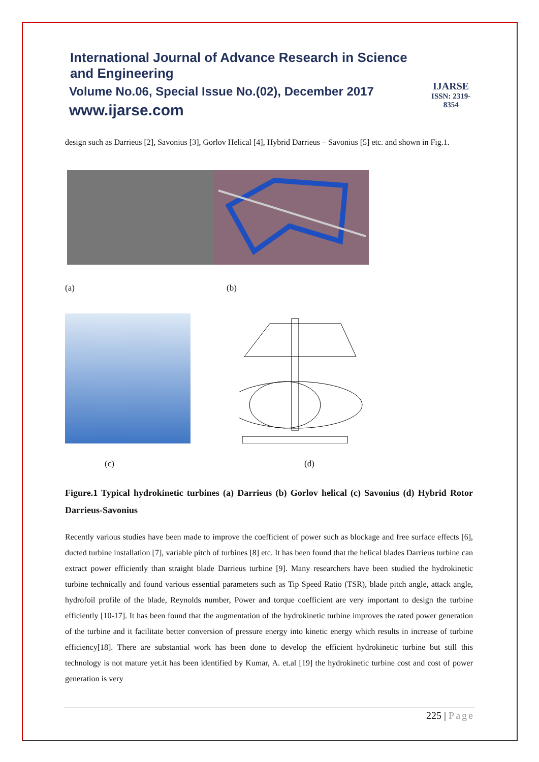International Journal of Advance Research in Science and Engineering
Volume No.06, Special Issue No.(02), December 2017
www.ijarse.com
IJARSE
ISSN: 2319-8354
design such as Darrieus [2], Savonius [3], Gorlov Helical [4], Hybrid Darrieus – Savonius [5] etc. and shown in Fig.1.
(a) (b)
(c) (d)
Figure.1 Typical hydrokinetic turbines (a) Darrieus (b) Gorlov helical (c) Savonius (d) Hybrid Rotor Darrieus-Savonius
Recently various studies have been made to improve the coefficient of power such as blockage and free surface effects [6], ducted turbine installation [7], variable pitch of turbines [8] etc. It has been found that the helical blades Darrieus turbine can extract power efficiently than straight blade Darrieus turbine [9]. Many researchers have been studied the hydrokinetic turbine technically and found various essential parameters such as Tip Speed Ratio (TSR), blade pitch angle, attack angle, hydrofoil profile of the blade, Reynolds number, Power and torque coefficient are very important to design the turbine efficiently [10-17]. It has been found that the augmentation of the hydrokinetic turbine improves the rated power generation of the turbine and it facilitate better conversion of pressure energy into kinetic energy which results in increase of turbine efficiency[18]. There are substantial work has been done to develop the efficient hydrokinetic turbine but still this technology is not mature yet.it has been identified by Kumar, A. et.al [19] the hydrokinetic turbine cost and cost of power generation is very
225 | Page